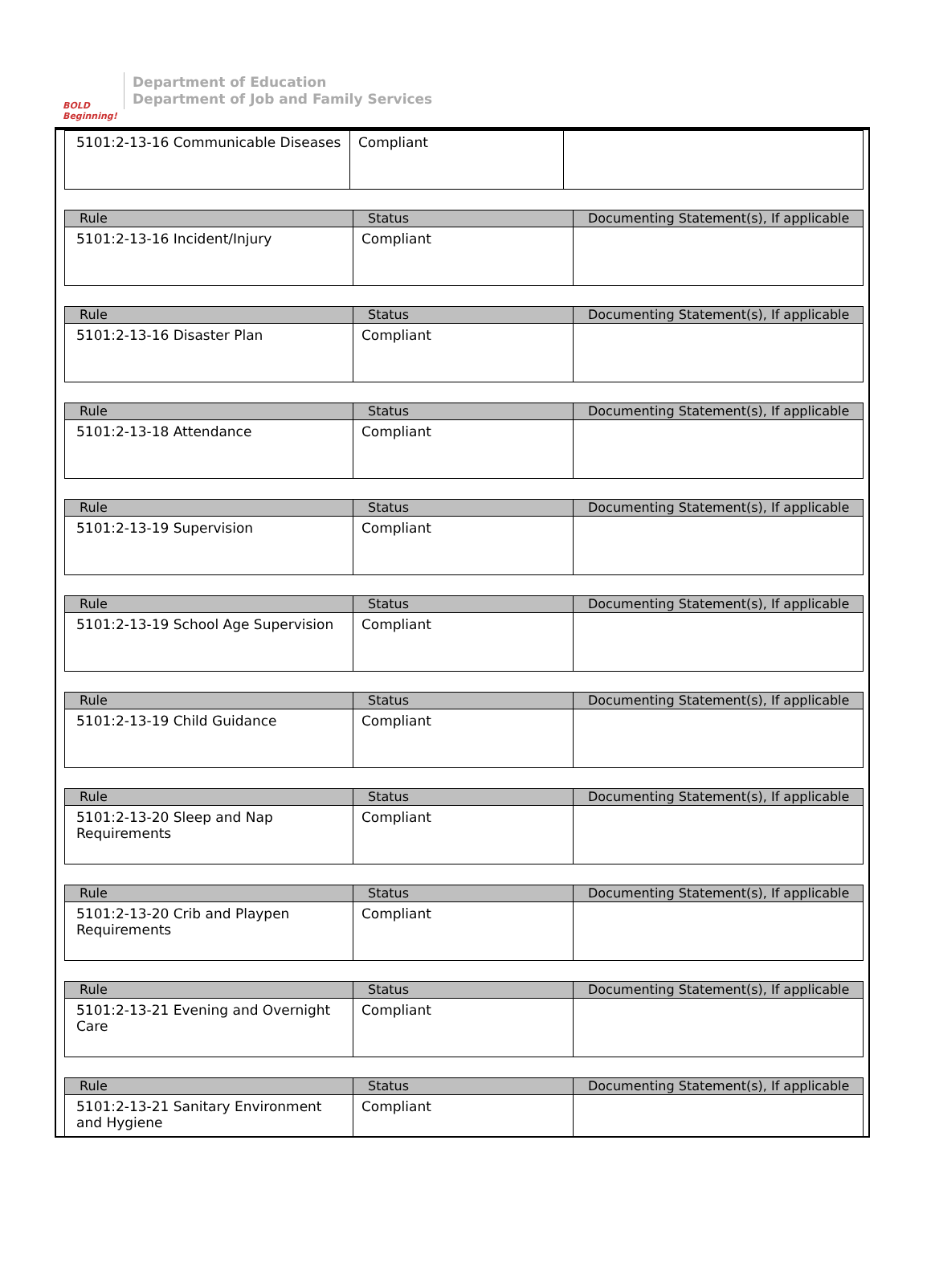BOLD Beginning!
Department of Education
Department of Job and Family Services
| 5101:2-13-16 Communicable Diseases | Compliant | |
| Rule | Status | Documenting Statement(s), If applicable |
| --- | --- | --- |
| 5101:2-13-16 Incident/Injury | Compliant | |
| Rule | Status | Documenting Statement(s), If applicable |
| --- | --- | --- |
| 5101:2-13-16 Disaster Plan | Compliant | |
| Rule | Status | Documenting Statement(s), If applicable |
| --- | --- | --- |
| 5101:2-13-18 Attendance | Compliant | |
| Rule | Status | Documenting Statement(s), If applicable |
| --- | --- | --- |
| 5101:2-13-19 Supervision | Compliant | |
| Rule | Status | Documenting Statement(s), If applicable |
| --- | --- | --- |
| 5101:2-13-19 School Age Supervision | Compliant | |
| Rule | Status | Documenting Statement(s), If applicable |
| --- | --- | --- |
| 5101:2-13-19 Child Guidance | Compliant | |
| Rule | Status | Documenting Statement(s), If applicable |
| --- | --- | --- |
| 5101:2-13-20 Sleep and Nap Requirements | Compliant | |
| Rule | Status | Documenting Statement(s), If applicable |
| --- | --- | --- |
| 5101:2-13-20 Crib and Playpen Requirements | Compliant | |
| Rule | Status | Documenting Statement(s), If applicable |
| --- | --- | --- |
| 5101:2-13-21 Evening and Overnight Care | Compliant | |
| Rule | Status | Documenting Statement(s), If applicable |
| --- | --- | --- |
| 5101:2-13-21 Sanitary Environment and Hygiene | Compliant | |